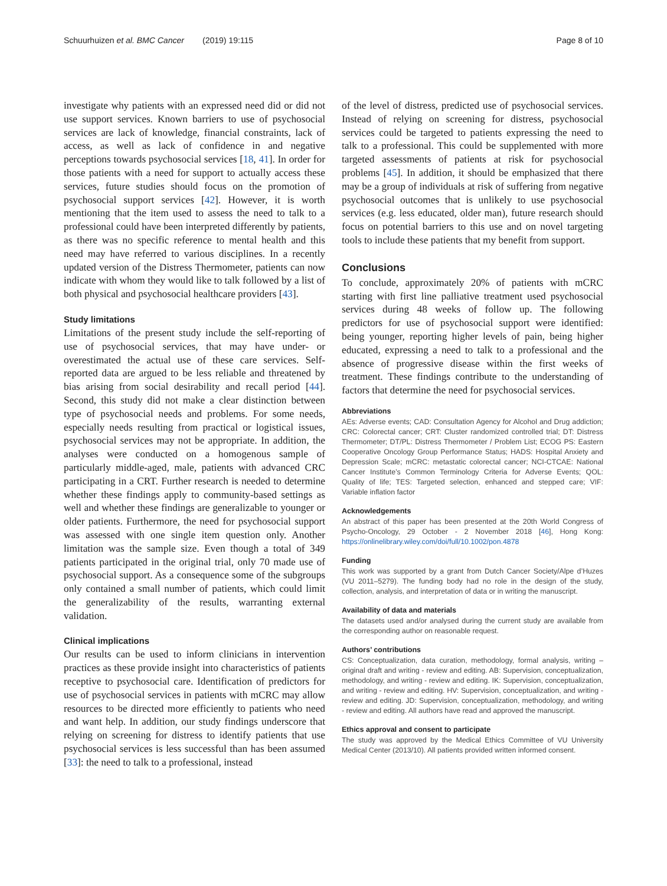Schuurhuizen et al. BMC Cancer (2019) 19:115 Page 8 of 10
investigate why patients with an expressed need did or did not use support services. Known barriers to use of psychosocial services are lack of knowledge, financial constraints, lack of access, as well as lack of confidence in and negative perceptions towards psychosocial services [18, 41]. In order for those patients with a need for support to actually access these services, future studies should focus on the promotion of psychosocial support services [42]. However, it is worth mentioning that the item used to assess the need to talk to a professional could have been interpreted differently by patients, as there was no specific reference to mental health and this need may have referred to various disciplines. In a recently updated version of the Distress Thermometer, patients can now indicate with whom they would like to talk followed by a list of both physical and psychosocial healthcare providers [43].
Study limitations
Limitations of the present study include the self-reporting of use of psychosocial services, that may have under- or overestimated the actual use of these care services. Self-reported data are argued to be less reliable and threatened by bias arising from social desirability and recall period [44]. Second, this study did not make a clear distinction between type of psychosocial needs and problems. For some needs, especially needs resulting from practical or logistical issues, psychosocial services may not be appropriate. In addition, the analyses were conducted on a homogenous sample of particularly middle-aged, male, patients with advanced CRC participating in a CRT. Further research is needed to determine whether these findings apply to community-based settings as well and whether these findings are generalizable to younger or older patients. Furthermore, the need for psychosocial support was assessed with one single item question only. Another limitation was the sample size. Even though a total of 349 patients participated in the original trial, only 70 made use of psychosocial support. As a consequence some of the subgroups only contained a small number of patients, which could limit the generalizability of the results, warranting external validation.
Clinical implications
Our results can be used to inform clinicians in intervention practices as these provide insight into characteristics of patients receptive to psychosocial care. Identification of predictors for use of psychosocial services in patients with mCRC may allow resources to be directed more efficiently to patients who need and want help. In addition, our study findings underscore that relying on screening for distress to identify patients that use psychosocial services is less successful than has been assumed [33]: the need to talk to a professional, instead
of the level of distress, predicted use of psychosocial services. Instead of relying on screening for distress, psychosocial services could be targeted to patients expressing the need to talk to a professional. This could be supplemented with more targeted assessments of patients at risk for psychosocial problems [45]. In addition, it should be emphasized that there may be a group of individuals at risk of suffering from negative psychosocial outcomes that is unlikely to use psychosocial services (e.g. less educated, older man), future research should focus on potential barriers to this use and on novel targeting tools to include these patients that my benefit from support.
Conclusions
To conclude, approximately 20% of patients with mCRC starting with first line palliative treatment used psychosocial services during 48 weeks of follow up. The following predictors for use of psychosocial support were identified: being younger, reporting higher levels of pain, being higher educated, expressing a need to talk to a professional and the absence of progressive disease within the first weeks of treatment. These findings contribute to the understanding of factors that determine the need for psychosocial services.
Abbreviations
AEs: Adverse events; CAD: Consultation Agency for Alcohol and Drug addiction; CRC: Colorectal cancer; CRT: Cluster randomized controlled trial; DT: Distress Thermometer; DT/PL: Distress Thermometer / Problem List; ECOG PS: Eastern Cooperative Oncology Group Performance Status; HADS: Hospital Anxiety and Depression Scale; mCRC: metastatic colorectal cancer; NCI-CTCAE: National Cancer Institute’s Common Terminology Criteria for Adverse Events; QOL: Quality of life; TES: Targeted selection, enhanced and stepped care; VIF: Variable inflation factor
Acknowledgements
An abstract of this paper has been presented at the 20th World Congress of Psycho-Oncology, 29 October - 2 November 2018 [46], Hong Kong: https://onlinelibrary.wiley.com/doi/full/10.1002/pon.4878
Funding
This work was supported by a grant from Dutch Cancer Society/Alpe d’Huzes (VU 2011–5279). The funding body had no role in the design of the study, collection, analysis, and interpretation of data or in writing the manuscript.
Availability of data and materials
The datasets used and/or analysed during the current study are available from the corresponding author on reasonable request.
Authors’ contributions
CS: Conceptualization, data curation, methodology, formal analysis, writing – original draft and writing - review and editing. AB: Supervision, conceptualization, methodology, and writing - review and editing. IK: Supervision, conceptualization, and writing - review and editing. HV: Supervision, conceptualization, and writing - review and editing. JD: Supervision, conceptualization, methodology, and writing - review and editing. All authors have read and approved the manuscript.
Ethics approval and consent to participate
The study was approved by the Medical Ethics Committee of VU University Medical Center (2013/10). All patients provided written informed consent.